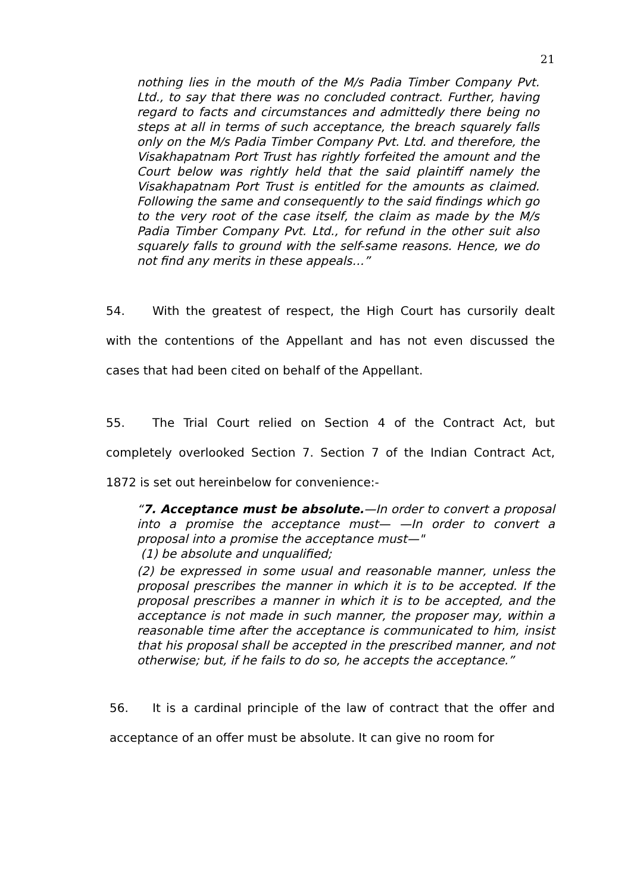21
nothing lies in the mouth of the M/s Padia Timber Company Pvt. Ltd., to say that there was no concluded contract. Further, having regard to facts and circumstances and admittedly there being no steps at all in terms of such acceptance, the breach squarely falls only on the M/s Padia Timber Company Pvt. Ltd. and therefore, the Visakhapatnam Port Trust has rightly forfeited the amount and the Court below was rightly held that the said plaintiff namely the Visakhapatnam Port Trust is entitled for the amounts as claimed. Following the same and consequently to the said findings which go to the very root of the case itself, the claim as made by the M/s Padia Timber Company Pvt. Ltd., for refund in the other suit also squarely falls to ground with the self-same reasons. Hence, we do not find any merits in these appeals…”
54. With the greatest of respect, the High Court has cursorily dealt with the contentions of the Appellant and has not even discussed the cases that had been cited on behalf of the Appellant.
55. The Trial Court relied on Section 4 of the Contract Act, but completely overlooked Section 7. Section 7 of the Indian Contract Act, 1872 is set out hereinbelow for convenience:-
“7. Acceptance must be absolute.—In order to convert a proposal into a promise the acceptance must— —In order to convert a proposal into a promise the acceptance must—"
(1) be absolute and unqualified;
(2) be expressed in some usual and reasonable manner, unless the proposal prescribes the manner in which it is to be accepted. If the proposal prescribes a manner in which it is to be accepted, and the acceptance is not made in such manner, the proposer may, within a reasonable time after the acceptance is communicated to him, insist that his proposal shall be accepted in the prescribed manner, and not otherwise; but, if he fails to do so, he accepts the acceptance.”
56. It is a cardinal principle of the law of contract that the offer and acceptance of an offer must be absolute. It can give no room for